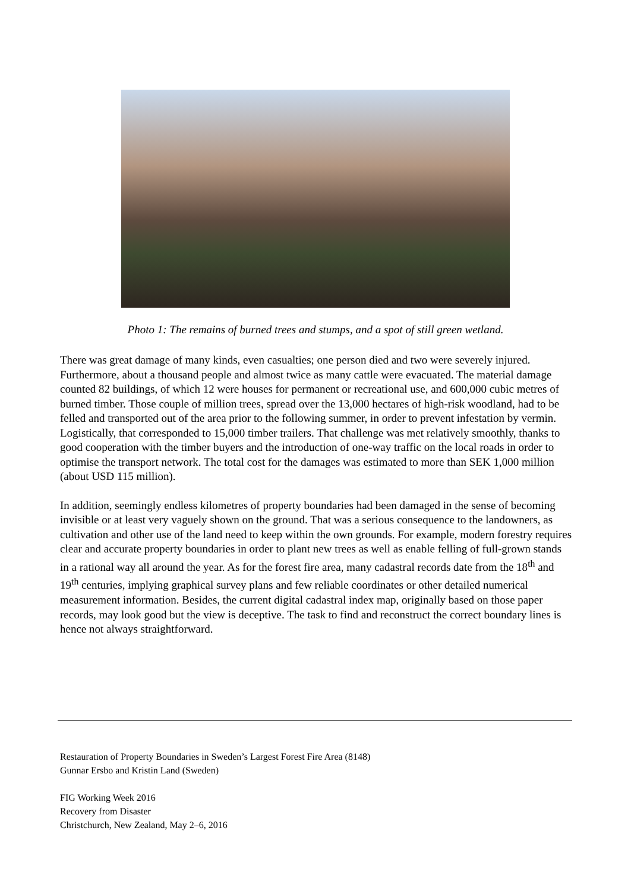Photo 1: The remains of burned trees and stumps, and a spot of still green wetland.
There was great damage of many kinds, even casualties; one person died and two were severely injured. Furthermore, about a thousand people and almost twice as many cattle were evacuated. The material damage counted 82 buildings, of which 12 were houses for permanent or recreational use, and 600,000 cubic metres of burned timber. Those couple of million trees, spread over the 13,000 hectares of high-risk woodland, had to be felled and transported out of the area prior to the following summer, in order to prevent infestation by vermin. Logistically, that corresponded to 15,000 timber trailers. That challenge was met relatively smoothly, thanks to good cooperation with the timber buyers and the introduction of one-way traffic on the local roads in order to optimise the transport network. The total cost for the damages was estimated to more than SEK 1,000 million (about USD 115 million).
In addition, seemingly endless kilometres of property boundaries had been damaged in the sense of becoming invisible or at least very vaguely shown on the ground. That was a serious consequence to the landowners, as cultivation and other use of the land need to keep within the own grounds. For example, modern forestry requires clear and accurate property boundaries in order to plant new trees as well as enable felling of full-grown stands in a rational way all around the year. As for the forest fire area, many cadastral records date from the 18<sup>th</sup> and 19<sup>th</sup> centuries, implying graphical survey plans and few reliable coordinates or other detailed numerical measurement information. Besides, the current digital cadastral index map, originally based on those paper records, may look good but the view is deceptive. The task to find and reconstruct the correct boundary lines is hence not always straightforward.
Restauration of Property Boundaries in Sweden’s Largest Forest Fire Area (8148)
Gunnar Ersbo and Kristin Land (Sweden)
FIG Working Week 2016
Recovery from Disaster
Christchurch, New Zealand, May 2–6, 2016